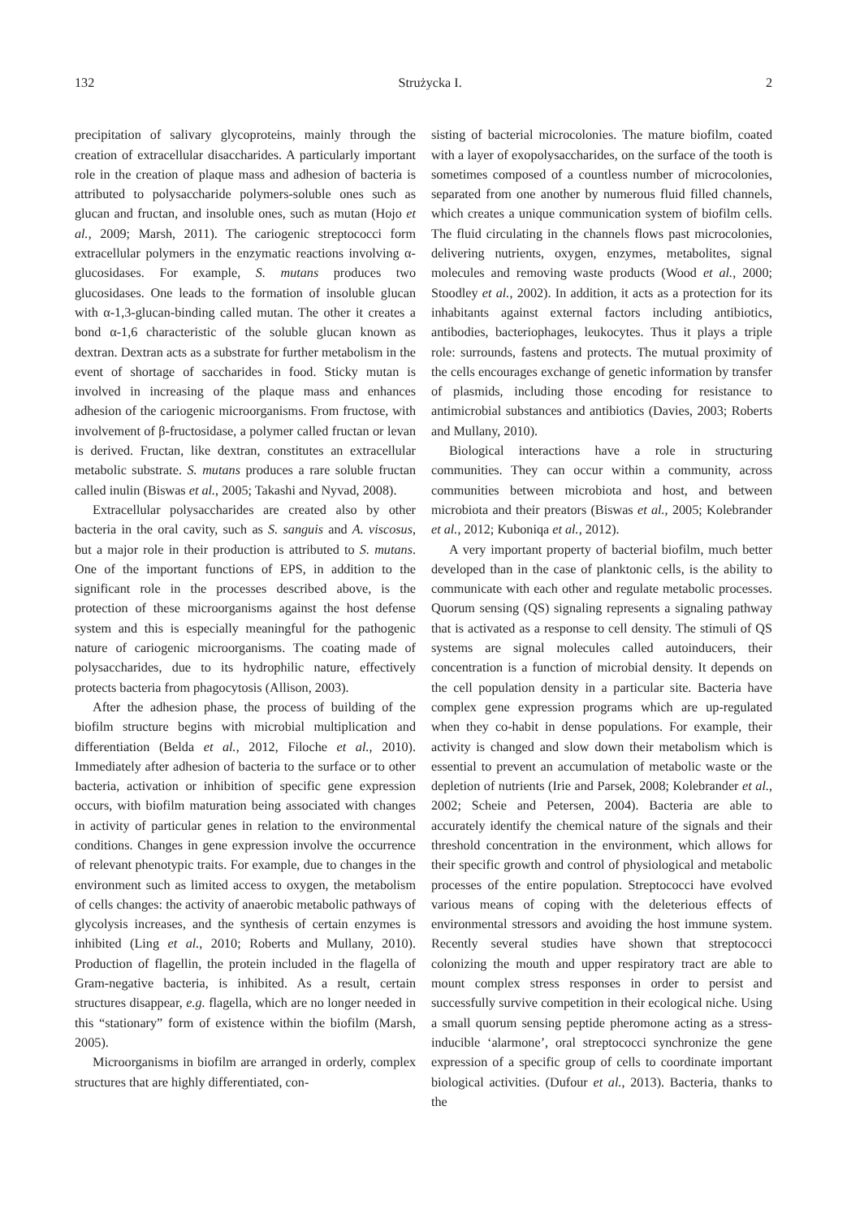132 Strużycka I. 2
precipitation of salivary glycoproteins, mainly through the creation of extracellular disaccharides. A particularly important role in the creation of plaque mass and adhesion of bacteria is attributed to polysaccharide polymers-soluble ones such as glucan and fructan, and insoluble ones, such as mutan (Hojo et al., 2009; Marsh, 2011). The cariogenic streptococci form extracellular polymers in the enzymatic reactions involving α-glucosidases. For example, S. mutans produces two glucosidases. One leads to the formation of insoluble glucan with α-1,3-glucan-binding called mutan. The other it creates a bond α-1,6 characteristic of the soluble glucan known as dextran. Dextran acts as a substrate for further metabolism in the event of shortage of saccharides in food. Sticky mutan is involved in increasing of the plaque mass and enhances adhesion of the cariogenic microorganisms. From fructose, with involvement of β-fructosidase, a polymer called fructan or levan is derived. Fructan, like dextran, constitutes an extracellular metabolic substrate. S. mutans produces a rare soluble fructan called inulin (Biswas et al., 2005; Takashi and Nyvad, 2008).
Extracellular polysaccharides are created also by other bacteria in the oral cavity, such as S. sanguis and A. viscosus, but a major role in their production is attributed to S. mutans. One of the important functions of EPS, in addition to the significant role in the processes described above, is the protection of these microorganisms against the host defense system and this is especially meaningful for the pathogenic nature of cariogenic microorganisms. The coating made of polysaccharides, due to its hydrophilic nature, effectively protects bacteria from phagocytosis (Allison, 2003).
After the adhesion phase, the process of building of the biofilm structure begins with microbial multiplication and differentiation (Belda et al., 2012, Filoche et al., 2010). Immediately after adhesion of bacteria to the surface or to other bacteria, activation or inhibition of specific gene expression occurs, with biofilm maturation being associated with changes in activity of particular genes in relation to the environmental conditions. Changes in gene expression involve the occurrence of relevant phenotypic traits. For example, due to changes in the environment such as limited access to oxygen, the metabolism of cells changes: the activity of anaerobic metabolic pathways of glycolysis increases, and the synthesis of certain enzymes is inhibited (Ling et al., 2010; Roberts and Mullany, 2010). Production of flagellin, the protein included in the flagella of Gram-negative bacteria, is inhibited. As a result, certain structures disappear, e.g. flagella, which are no longer needed in this “stationary” form of existence within the biofilm (Marsh, 2005).
Microorganisms in biofilm are arranged in orderly, complex structures that are highly differentiated, con-
sisting of bacterial microcolonies. The mature biofilm, coated with a layer of exopolysaccharides, on the surface of the tooth is sometimes composed of a countless number of microcolonies, separated from one another by numerous fluid filled channels, which creates a unique communication system of biofilm cells. The fluid circulating in the channels flows past microcolonies, delivering nutrients, oxygen, enzymes, metabolites, signal molecules and removing waste products (Wood et al., 2000; Stoodley et al., 2002). In addition, it acts as a protection for its inhabitants against external factors including antibiotics, antibodies, bacteriophages, leukocytes. Thus it plays a triple role: surrounds, fastens and protects. The mutual proximity of the cells encourages exchange of genetic information by transfer of plasmids, including those encoding for resistance to antimicrobial substances and antibiotics (Davies, 2003; Roberts and Mullany, 2010).
Biological interactions have a role in structuring communities. They can occur within a community, across communities between microbiota and host, and between microbiota and their preators (Biswas et al., 2005; Kolebrander et al., 2012; Kuboniqa et al., 2012).
A very important property of bacterial biofilm, much better developed than in the case of planktonic cells, is the ability to communicate with each other and regulate metabolic processes. Quorum sensing (QS) signaling represents a signaling pathway that is activated as a response to cell density. The stimuli of QS systems are signal molecules called autoinducers, their concentration is a function of microbial density. It depends on the cell population density in a particular site. Bacteria have complex gene expression programs which are up-regulated when they co-habit in dense populations. For example, their activity is changed and slow down their metabolism which is essential to prevent an accumulation of metabolic waste or the depletion of nutrients (Irie and Parsek, 2008; Kolebrander et al., 2002; Scheie and Petersen, 2004). Bacteria are able to accurately identify the chemical nature of the signals and their threshold concentration in the environment, which allows for their specific growth and control of physiological and metabolic processes of the entire population. Streptococci have evolved various means of coping with the deleterious effects of environmental stressors and avoiding the host immune system. Recently several studies have shown that streptococci colonizing the mouth and upper respiratory tract are able to mount complex stress responses in order to persist and successfully survive competition in their ecological niche. Using a small quorum sensing peptide pheromone acting as a stress-inducible ‘alarmone’, oral streptococci synchronize the gene expression of a specific group of cells to coordinate important biological activities. (Dufour et al., 2013). Bacteria, thanks to the